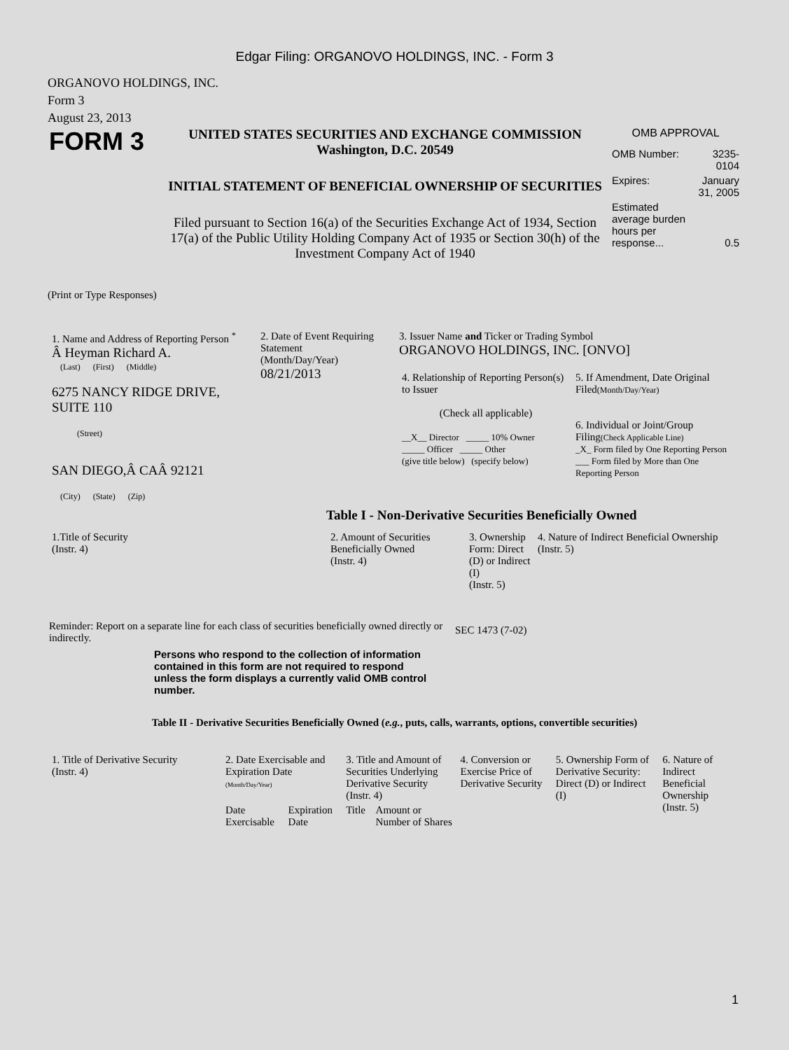Edgar Filing: ORGANOVO HOLDINGS, INC. - Form 3
ORGANOVO HOLDINGS, INC.
Form 3
August 23, 2013
FORM 3
UNITED STATES SECURITIES AND EXCHANGE COMMISSION
Washington, D.C. 20549
INITIAL STATEMENT OF BENEFICIAL OWNERSHIP OF SECURITIES
Filed pursuant to Section 16(a) of the Securities Exchange Act of 1934, Section 17(a) of the Public Utility Holding Company Act of 1935 or Section 30(h) of the Investment Company Act of 1940
OMB APPROVAL
| OMB Number: | 3235-0104 |
| Expires: | January 31, 2005 |
| Estimated average burden hours per response... | 0.5 |
(Print or Type Responses)
| 1. Name and Address of Reporting Person <sup>*</sup> Â Heyman Richard A. (Last) (First) (Middle) 6275 NANCY RIDGE DRIVE, SUITE 110 (Street) SAN DIEGO,Â CAÂ 92121 (City) (State) (Zip) | 2. Date of Event Requiring Statement (Month/Day/Year) 08/21/2013 | 3. Issuer Name and Ticker or Trading Symbol ORGANOVO HOLDINGS, INC. [ONVO] / 4. Relationship of Reporting Person(s) to Issuer (Check all applicable) __X__ Director _____ 10% Owner _____ Officer _____ Other (give title below) (specify below) / 5. If Amendment, Date Original Filed (Month/Day/Year) 6. Individual or Joint/Group Filing (Check Applicable Line) _X_ Form filed by One Reporting Person ___ Form filed by More than One Reporting Person / |
Table I - Non-Derivative Securities Beneficially Owned
| 1.Title of Security (Instr. 4) | 2. Amount of Securities Beneficially Owned (Instr. 4) | 3. Ownership Form: Direct (D) or Indirect (I) (Instr. 5) | 4. Nature of Indirect Beneficial Ownership (Instr. 5) |
| --- | --- | --- | --- |
Reminder: Report on a separate line for each class of securities beneficially owned directly or indirectly.
SEC 1473 (7-02)
Persons who respond to the collection of information contained in this form are not required to respond unless the form displays a currently valid OMB control number.
Table II - Derivative Securities Beneficially Owned (e.g., puts, calls, warrants, options, convertible securities)
| 1. Title of Derivative Security (Instr. 4) | 2. Date Exercisable and Expiration Date (Month/Day/Year) | | 3. Title and Amount of Securities Underlying Derivative Security (Instr. 4) | | 4. Conversion or Exercise Price of Derivative Security | 5. Ownership Form of Derivative Security: Direct (D) or Indirect (I) | 6. Nature of Indirect Beneficial Ownership (Instr. 5) |
| --- | --- | --- | --- | --- | --- | --- | --- |
| | Date Exercisable | Expiration Date | Title | Amount or Number of Shares | | | |
1